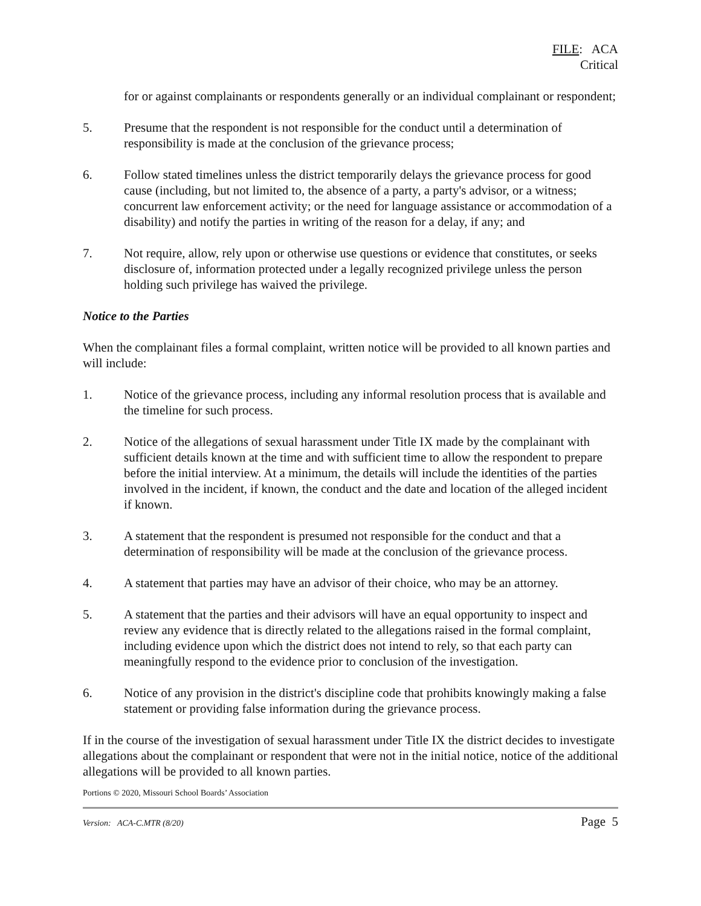FILE: ACA
Critical
for or against complainants or respondents generally or an individual complainant or respondent;
5. Presume that the respondent is not responsible for the conduct until a determination of responsibility is made at the conclusion of the grievance process;
6. Follow stated timelines unless the district temporarily delays the grievance process for good cause (including, but not limited to, the absence of a party, a party's advisor, or a witness; concurrent law enforcement activity; or the need for language assistance or accommodation of a disability) and notify the parties in writing of the reason for a delay, if any; and
7. Not require, allow, rely upon or otherwise use questions or evidence that constitutes, or seeks disclosure of, information protected under a legally recognized privilege unless the person holding such privilege has waived the privilege.
Notice to the Parties
When the complainant files a formal complaint, written notice will be provided to all known parties and will include:
1. Notice of the grievance process, including any informal resolution process that is available and the timeline for such process.
2. Notice of the allegations of sexual harassment under Title IX made by the complainant with sufficient details known at the time and with sufficient time to allow the respondent to prepare before the initial interview. At a minimum, the details will include the identities of the parties involved in the incident, if known, the conduct and the date and location of the alleged incident if known.
3. A statement that the respondent is presumed not responsible for the conduct and that a determination of responsibility will be made at the conclusion of the grievance process.
4. A statement that parties may have an advisor of their choice, who may be an attorney.
5. A statement that the parties and their advisors will have an equal opportunity to inspect and review any evidence that is directly related to the allegations raised in the formal complaint, including evidence upon which the district does not intend to rely, so that each party can meaningfully respond to the evidence prior to conclusion of the investigation.
6. Notice of any provision in the district's discipline code that prohibits knowingly making a false statement or providing false information during the grievance process.
If in the course of the investigation of sexual harassment under Title IX the district decides to investigate allegations about the complainant or respondent that were not in the initial notice, notice of the additional allegations will be provided to all known parties.
Portions © 2020, Missouri School Boards’ Association
Version: ACA-C.MTR (8/20) Page 5